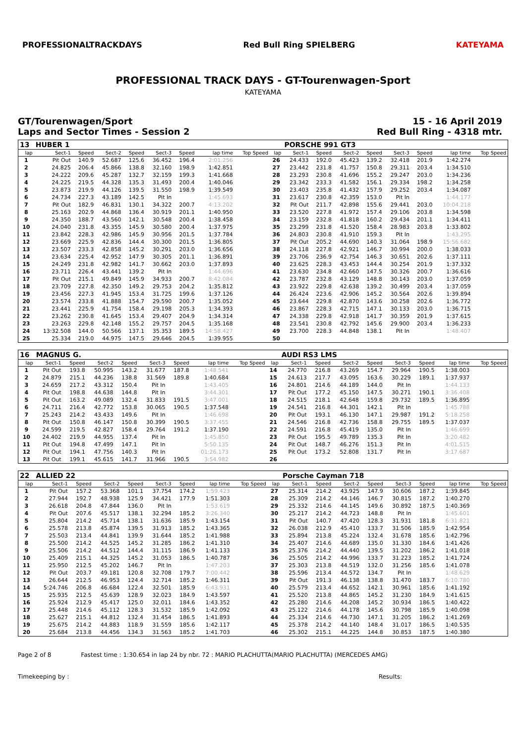PROFESSIONALTRACKDAYS Red Bull Ring SPIELBERG KATEYAMA
PROFESSIONAL TRACK DAYS - GT-Tourenwagen-Sport
KATEYAMA
GT/Tourenwagen/Sport
Laps and Sector Times - Session 2
15 - 16 April 2019
Red Bull Ring - 4318 mtr.
| 13 | HUBER 1 | | | | | | | | | PORSCHE 991 GT3 | | | | | | | |
| lap | Sect-1 | Speed | Sect-2 | Speed | Sect-3 | Speed | lap time | Top Speed | lap | Sect-1 | Speed | Sect-2 | Speed | Sect-3 | Speed | lap time | Top Speed |
| 1 | Pit Out | 140.9 | 52.687 | 125.6 | 36.452 | 196.4 | 2:01.256 | | 26 | 24.433 | 192.0 | 45.423 | 139.2 | 32.418 | 201.9 | 1:42.274 | |
| 2 | 24.825 | 206.4 | 45.866 | 138.8 | 32.160 | 198.9 | 1:42.851 | | 27 | 23.442 | 231.8 | 41.757 | 150.8 | 29.311 | 203.4 | 1:34.510 | |
| 3 | 24.222 | 209.6 | 45.287 | 132.7 | 32.159 | 199.3 | 1:41.668 | | 28 | 23.293 | 230.8 | 41.696 | 155.2 | 29.247 | 203.0 | 1:34.236 | |
| 4 | 24.225 | 219.5 | 44.328 | 135.3 | 31.493 | 200.4 | 1:40.046 | | 29 | 23.342 | 233.3 | 41.582 | 156.1 | 29.334 | 198.2 | 1:34.258 | |
| 5 | 23.873 | 219.9 | 44.126 | 139.5 | 31.550 | 198.9 | 1:39.549 | | 30 | 23.403 | 235.8 | 41.432 | 157.9 | 29.252 | 203.4 | 1:34.087 | |
| 6 | 24.734 | 227.3 | 43.189 | 142.5 | Pit In | | 1:45.693 | | 31 | 23.617 | 230.8 | 42.359 | 153.0 | Pit In | | 1:44.177 | |
| 7 | Pit Out | 182.9 | 46.831 | 130.1 | 34.322 | 200.7 | 4:13.202 | | 32 | Pit Out | 211.7 | 42.898 | 155.6 | 29.441 | 203.0 | 10:04.218 | |
| 8 | 25.163 | 202.9 | 44.868 | 136.4 | 30.919 | 201.1 | 1:40.950 | | 33 | 23.520 | 227.8 | 41.972 | 157.4 | 29.106 | 203.8 | 1:34.598 | |
| 9 | 24.350 | 188.7 | 43.560 | 142.1 | 30.548 | 200.4 | 1:38.458 | | 34 | 23.159 | 232.8 | 41.818 | 160.2 | 29.434 | 201.1 | 1:34.411 | |
| 10 | 24.040 | 231.8 | 43.355 | 145.9 | 30.580 | 200.4 | 1:37.975 | | 35 | 23.299 | 231.8 | 41.520 | 158.4 | 28.983 | 203.8 | 1:33.802 | |
| 11 | 23.842 | 228.3 | 42.986 | 145.9 | 30.956 | 201.5 | 1:37.784 | | 36 | 24.803 | 230.8 | 41.910 | 159.3 | Pit In | | 1:43.295 | |
| 12 | 23.669 | 225.9 | 42.836 | 144.4 | 30.300 | 201.5 | 1:36.805 | | 37 | Pit Out | 205.2 | 44.690 | 140.3 | 31.064 | 198.9 | 15:56.682 | |
| 13 | 23.507 | 233.3 | 42.858 | 145.2 | 30.291 | 203.0 | 1:36.656 | | 38 | 24.118 | 227.8 | 42.921 | 146.7 | 30.994 | 200.0 | 1:38.033 | |
| 14 | 23.634 | 225.4 | 42.952 | 147.9 | 30.305 | 201.1 | 1:36.891 | | 39 | 23.706 | 236.9 | 42.754 | 146.3 | 30.651 | 202.6 | 1:37.111 | |
| 15 | 24.249 | 231.8 | 42.982 | 141.7 | 30.662 | 203.0 | 1:37.893 | | 40 | 23.625 | 228.3 | 43.453 | 144.4 | 30.254 | 201.9 | 1:37.332 | |
| 16 | 23.711 | 226.4 | 43.441 | 139.2 | Pit In | | 1:44.696 | | 41 | 23.630 | 234.8 | 42.660 | 147.5 | 30.326 | 200.7 | 1:36.616 | |
| 17 | Pit Out | 215.1 | 49.849 | 145.9 | 34.933 | 200.7 | 8:42.084 | | 42 | 23.787 | 232.8 | 43.129 | 148.8 | 30.143 | 203.0 | 1:37.059 | |
| 18 | 23.709 | 227.8 | 42.350 | 149.2 | 29.753 | 204.2 | 1:35.812 | | 43 | 23.922 | 229.8 | 42.638 | 139.2 | 30.499 | 203.4 | 1:37.059 | |
| 19 | 23.456 | 227.3 | 41.945 | 153.4 | 31.725 | 199.6 | 1:37.126 | | 44 | 26.424 | 223.6 | 42.906 | 145.2 | 30.564 | 202.6 | 1:39.894 | |
| 20 | 23.574 | 233.8 | 41.888 | 154.7 | 29.590 | 200.7 | 1:35.052 | | 45 | 23.644 | 229.8 | 42.870 | 143.6 | 30.258 | 202.6 | 1:36.772 | |
| 21 | 23.441 | 225.9 | 41.754 | 158.4 | 29.198 | 205.3 | 1:34.393 | | 46 | 23.867 | 228.3 | 42.715 | 147.1 | 30.133 | 203.0 | 1:36.715 | |
| 22 | 23.262 | 230.8 | 41.645 | 153.4 | 29.407 | 204.9 | 1:34.314 | | 47 | 24.338 | 229.8 | 42.918 | 141.7 | 30.359 | 201.9 | 1:37.615 | |
| 23 | 23.263 | 229.8 | 42.148 | 155.2 | 29.757 | 204.5 | 1:35.168 | | 48 | 23.541 | 230.8 | 42.792 | 145.6 | 29.900 | 203.4 | 1:36.233 | |
| 24 | 13:32.508 | 144.0 | 50.566 | 137.1 | 35.353 | 189.5 | 14:58.427 | | 49 | 23.700 | 228.3 | 44.848 | 138.1 | Pit In | | 1:48.407 | |
| 25 | 25.334 | 219.0 | 44.975 | 147.5 | 29.646 | 204.5 | 1:39.955 | | 50 | | | | | | | | |
| 16 | MAGNUS G. | | | | | | | | | AUDI RS3 LMS | | | | | | | |
| lap | Sect-1 | Speed | Sect-2 | Speed | Sect-3 | Speed | lap time | Top Speed | lap | Sect-1 | Speed | Sect-2 | Speed | Sect-3 | Speed | lap time | Top Speed |
| 1 | Pit Out | 193.8 | 50.995 | 143.2 | 31.677 | 187.8 | 1:48.541 | | 14 | 24.770 | 216.8 | 43.269 | 154.7 | 29.964 | 190.5 | 1:38.003 | |
| 2 | 24.879 | 215.1 | 44.236 | 138.8 | 31.569 | 189.8 | 1:40.684 | | 15 | 24.613 | 217.7 | 43.095 | 163.6 | 30.229 | 189.1 | 1:37.937 | |
| 3 | 24.659 | 217.2 | 43.312 | 150.4 | Pit In | | 1:43.405 | | 16 | 24.801 | 214.6 | 44.189 | 144.0 | Pit In | | 1:44.133 | |
| 4 | Pit Out | 198.8 | 44.638 | 144.8 | Pit In | | 3:44.301 | | 17 | Pit Out | 177.2 | 45.150 | 147.5 | 30.271 | 190.1 | 3:36.408 | |
| 5 | Pit Out | 163.2 | 49.089 | 132.4 | 31.833 | 191.5 | 3:47.001 | | 18 | 24.515 | 218.1 | 42.648 | 159.8 | 29.732 | 189.5 | 1:36.895 | |
| 6 | 24.711 | 216.4 | 42.772 | 153.8 | 30.065 | 190.5 | 1:37.548 | | 19 | 24.541 | 216.8 | 44.301 | 142.1 | Pit In | | 1:45.788 | |
| 7 | 25.243 | 214.2 | 43.433 | 149.6 | Pit In | | 1:46.698 | | 20 | Pit Out | 193.1 | 46.130 | 147.1 | 29.987 | 191.2 | 5:18.258 | |
| 8 | Pit Out | 150.8 | 46.147 | 150.8 | 30.399 | 190.5 | 3:37.455 | | 21 | 24.546 | 216.8 | 42.736 | 158.8 | 29.755 | 189.5 | 1:37.037 | |
| 9 | 24.599 | 219.5 | 42.827 | 158.4 | 29.764 | 191.2 | 1:37.190 | | 22 | 24.591 | 216.8 | 45.419 | 135.0 | Pit In | | 1:46.699 | |
| 10 | 24.402 | 219.9 | 44.955 | 137.4 | Pit In | | 1:45.850 | | 23 | Pit Out | 195.5 | 49.789 | 135.3 | Pit In | | 3:20.482 | |
| 11 | Pit Out | 194.8 | 47.499 | 147.1 | Pit In | | 5:50.135 | | 24 | Pit Out | 148.7 | 46.276 | 151.3 | Pit In | | 4:01.515 | |
| 12 | Pit Out | 194.1 | 47.756 | 140.3 | Pit In | | 01:26.173 | | 25 | Pit Out | 173.2 | 52.808 | 131.7 | Pit In | | 3:17.687 | |
| 13 | Pit Out | 199.1 | 45.615 | 141.7 | 31.966 | 190.5 | 3:54.982 | | 26 | | | | | | | | |
| 22 | ALLIED 22 | | | | | | | | | Porsche Cayman 718 | | | | | | | |
| lap | Sect-1 | Speed | Sect-2 | Speed | Sect-3 | Speed | lap time | Top Speed | lap | Sect-1 | Speed | Sect-2 | Speed | Sect-3 | Speed | lap time | Top Speed |
| 1 | Pit Out | 157.2 | 53.368 | 101.1 | 37.754 | 174.2 | 1:59.423 | | 27 | 25.314 | 214.2 | 43.925 | 147.9 | 30.606 | 187.2 | 1:39.845 | |
| 2 | 27.944 | 192.7 | 48.938 | 125.9 | 34.421 | 177.9 | 1:51.303 | | 28 | 25.309 | 214.2 | 44.146 | 146.7 | 30.815 | 187.2 | 1:40.270 | |
| 3 | 26.618 | 204.8 | 47.844 | 136.0 | Pit In | | 1:53.619 | | 29 | 25.332 | 214.6 | 44.145 | 149.6 | 30.892 | 187.5 | 1:40.369 | |
| 4 | Pit Out | 207.6 | 45.517 | 138.1 | 32.294 | 185.2 | 3:26.340 | | 30 | 25.217 | 214.2 | 44.723 | 148.8 | Pit In | | 1:45.601 | |
| 5 | 25.804 | 214.2 | 45.714 | 138.1 | 31.636 | 185.9 | 1:43.154 | | 31 | Pit Out | 140.7 | 47.420 | 128.3 | 31.931 | 181.8 | 6:31.821 | |
| 6 | 25.578 | 213.8 | 45.874 | 139.5 | 31.913 | 185.2 | 1:43.365 | | 32 | 26.038 | 212.9 | 45.410 | 133.7 | 31.506 | 185.9 | 1:42.954 | |
| 7 | 25.503 | 213.4 | 44.841 | 139.9 | 31.644 | 185.2 | 1:41.988 | | 33 | 25.894 | 213.8 | 45.224 | 132.4 | 31.678 | 185.6 | 1:42.796 | |
| 8 | 25.500 | 214.2 | 44.525 | 145.2 | 31.285 | 186.2 | 1:41.310 | | 34 | 25.407 | 214.6 | 44.689 | 135.0 | 31.330 | 184.6 | 1:41.426 | |
| 9 | 25.506 | 214.2 | 44.512 | 144.4 | 31.115 | 186.9 | 1:41.133 | | 35 | 25.376 | 214.2 | 44.440 | 139.5 | 31.202 | 186.2 | 1:41.018 | |
| 10 | 25.409 | 215.1 | 44.325 | 145.2 | 31.053 | 186.5 | 1:40.787 | | 36 | 25.505 | 214.2 | 44.996 | 133.7 | 31.223 | 185.2 | 1:41.724 | |
| 11 | 25.950 | 212.5 | 45.202 | 146.7 | Pit In | | 1:47.203 | | 37 | 25.303 | 213.8 | 44.519 | 132.0 | 31.256 | 185.6 | 1:41.078 | |
| 12 | Pit Out | 203.7 | 49.181 | 120.8 | 32.708 | 179.7 | 7:00.442 | | 38 | 25.596 | 213.4 | 44.572 | 134.7 | Pit In | | 1:48.629 | |
| 13 | 26.644 | 212.5 | 46.953 | 124.4 | 32.714 | 185.2 | 1:46.311 | | 39 | Pit Out | 191.3 | 46.138 | 138.8 | 31.470 | 183.7 | 6:10.780 | |
| 14 | 5:24.746 | 206.8 | 46.684 | 122.4 | 32.501 | 185.9 | 6:43.931 | | 40 | 25.579 | 213.4 | 44.652 | 142.1 | 30.961 | 185.6 | 1:41.192 | |
| 15 | 25.935 | 212.5 | 45.639 | 128.9 | 32.023 | 184.9 | 1:43.597 | | 41 | 25.520 | 213.8 | 44.865 | 145.2 | 31.230 | 184.9 | 1:41.615 | |
| 16 | 25.924 | 212.9 | 45.417 | 125.0 | 32.011 | 184.6 | 1:43.352 | | 42 | 25.280 | 214.6 | 44.208 | 145.2 | 30.934 | 186.5 | 1:40.422 | |
| 17 | 25.448 | 214.6 | 45.112 | 128.3 | 31.532 | 185.9 | 1:42.092 | | 43 | 25.122 | 214.6 | 44.178 | 145.6 | 30.798 | 185.9 | 1:40.098 | |
| 18 | 25.627 | 215.1 | 44.812 | 132.4 | 31.454 | 186.5 | 1:41.893 | | 44 | 25.334 | 214.6 | 44.730 | 147.1 | 31.205 | 186.2 | 1:41.269 | |
| 19 | 25.675 | 214.2 | 44.883 | 118.9 | 31.559 | 185.6 | 1:42.117 | | 45 | 25.378 | 214.2 | 44.140 | 148.4 | 31.017 | 186.5 | 1:40.535 | |
| 20 | 25.684 | 213.8 | 44.456 | 134.3 | 31.563 | 185.2 | 1:41.703 | | 46 | 25.302 | 215.1 | 44.225 | 144.8 | 30.853 | 187.5 | 1:40.380 | |
Page 2 of 8 Fastest time : 1:30.654 in lap 24 by nbr. 72 : MARIO PLACHUTTA(MARIO PLACHUTTA) (MERCEDES AMG)
Timekeeping by : Results: